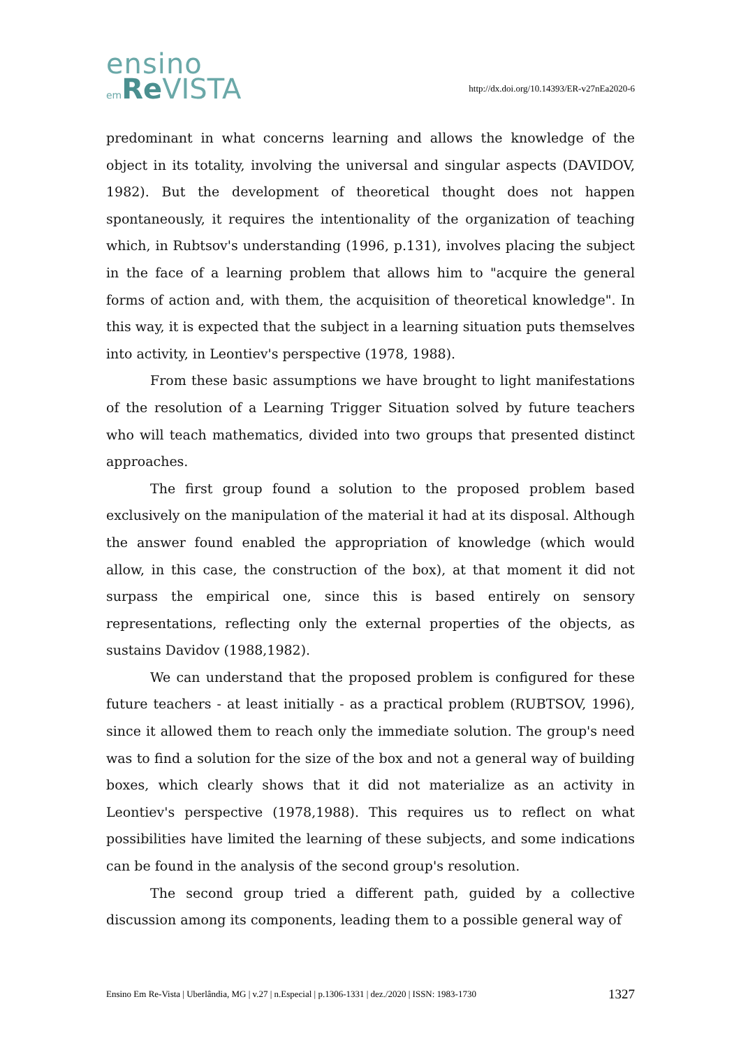ensino
em Re VISTA
http://dx.doi.org/10.14393/ER-v27nEa2020-6
predominant in what concerns learning and allows the knowledge of the object in its totality, involving the universal and singular aspects (DAVIDOV, 1982). But the development of theoretical thought does not happen spontaneously, it requires the intentionality of the organization of teaching which, in Rubtsov's understanding (1996, p.131), involves placing the subject in the face of a learning problem that allows him to "acquire the general forms of action and, with them, the acquisition of theoretical knowledge". In this way, it is expected that the subject in a learning situation puts themselves into activity, in Leontiev's perspective (1978, 1988).
From these basic assumptions we have brought to light manifestations of the resolution of a Learning Trigger Situation solved by future teachers who will teach mathematics, divided into two groups that presented distinct approaches.
The first group found a solution to the proposed problem based exclusively on the manipulation of the material it had at its disposal. Although the answer found enabled the appropriation of knowledge (which would allow, in this case, the construction of the box), at that moment it did not surpass the empirical one, since this is based entirely on sensory representations, reflecting only the external properties of the objects, as sustains Davidov (1988,1982).
We can understand that the proposed problem is configured for these future teachers - at least initially - as a practical problem (RUBTSOV, 1996), since it allowed them to reach only the immediate solution. The group's need was to find a solution for the size of the box and not a general way of building boxes, which clearly shows that it did not materialize as an activity in Leontiev's perspective (1978,1988). This requires us to reflect on what possibilities have limited the learning of these subjects, and some indications can be found in the analysis of the second group's resolution.
The second group tried a different path, guided by a collective discussion among its components, leading them to a possible general way of
Ensino Em Re-Vista | Uberlândia, MG | v.27 | n.Especial | p.1306-1331 | dez./2020 | ISSN: 1983-1730 1327